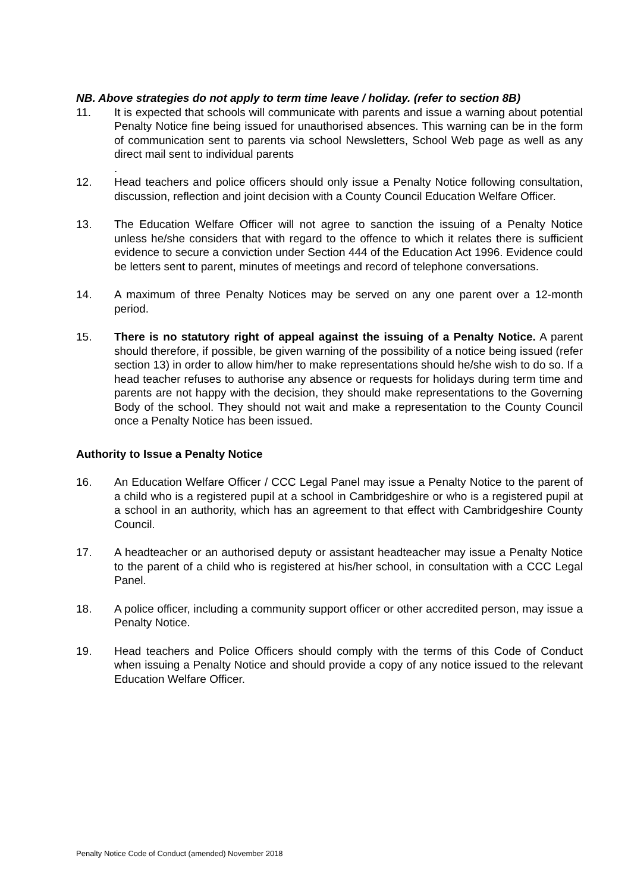NB. Above strategies do not apply to term time leave / holiday. (refer to section 8B)
11. It is expected that schools will communicate with parents and issue a warning about potential Penalty Notice fine being issued for unauthorised absences. This warning can be in the form of communication sent to parents via school Newsletters, School Web page as well as any direct mail sent to individual parents
.
12. Head teachers and police officers should only issue a Penalty Notice following consultation, discussion, reflection and joint decision with a County Council Education Welfare Officer.
13. The Education Welfare Officer will not agree to sanction the issuing of a Penalty Notice unless he/she considers that with regard to the offence to which it relates there is sufficient evidence to secure a conviction under Section 444 of the Education Act 1996. Evidence could be letters sent to parent, minutes of meetings and record of telephone conversations.
14. A maximum of three Penalty Notices may be served on any one parent over a 12-month period.
15. There is no statutory right of appeal against the issuing of a Penalty Notice. A parent should therefore, if possible, be given warning of the possibility of a notice being issued (refer section 13) in order to allow him/her to make representations should he/she wish to do so. If a head teacher refuses to authorise any absence or requests for holidays during term time and parents are not happy with the decision, they should make representations to the Governing Body of the school. They should not wait and make a representation to the County Council once a Penalty Notice has been issued.
Authority to Issue a Penalty Notice
16. An Education Welfare Officer / CCC Legal Panel may issue a Penalty Notice to the parent of a child who is a registered pupil at a school in Cambridgeshire or who is a registered pupil at a school in an authority, which has an agreement to that effect with Cambridgeshire County Council.
17. A headteacher or an authorised deputy or assistant headteacher may issue a Penalty Notice to the parent of a child who is registered at his/her school, in consultation with a CCC Legal Panel.
18. A police officer, including a community support officer or other accredited person, may issue a Penalty Notice.
19. Head teachers and Police Officers should comply with the terms of this Code of Conduct when issuing a Penalty Notice and should provide a copy of any notice issued to the relevant Education Welfare Officer.
Penalty Notice Code of Conduct (amended) November 2018